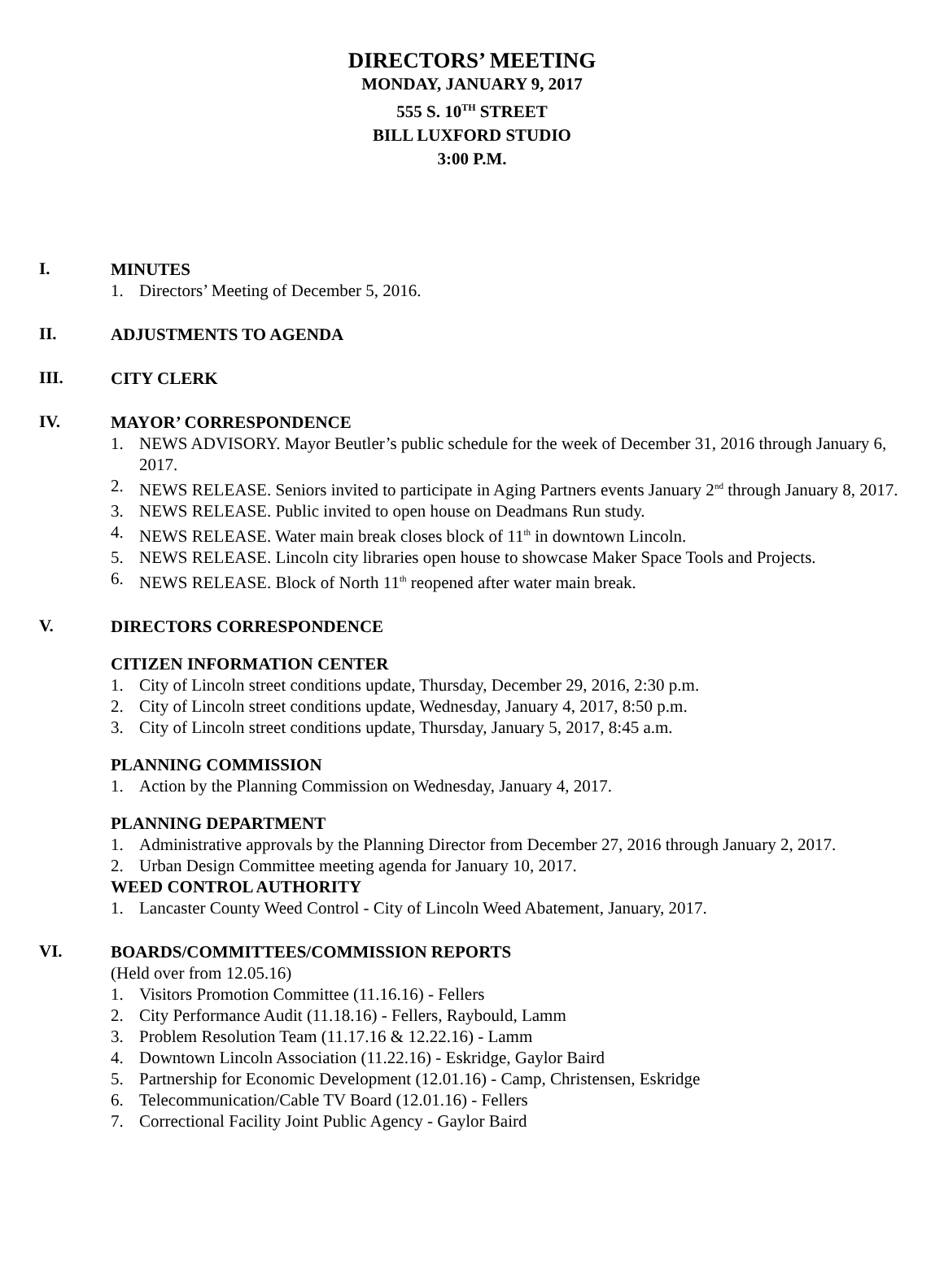DIRECTORS’ MEETING
MONDAY, JANUARY 9, 2017
555 S. 10<sup>TH</sup> STREET
BILL LUXFORD STUDIO
3:00 P.M.
I.
MINUTES
1. Directors’ Meeting of December 5, 2016.
II.
ADJUSTMENTS TO AGENDA
III.
CITY CLERK
IV.
MAYOR’ CORRESPONDENCE
1. NEWS ADVISORY. Mayor Beutler’s public schedule for the week of December 31, 2016 through January 6, 2017.
2. NEWS RELEASE. Seniors invited to participate in Aging Partners events January 2<sup>nd</sup> through January 8, 2017.
3. NEWS RELEASE. Public invited to open house on Deadmans Run study.
4. NEWS RELEASE. Water main break closes block of 11<sup>th</sup> in downtown Lincoln.
5. NEWS RELEASE. Lincoln city libraries open house to showcase Maker Space Tools and Projects.
6. NEWS RELEASE. Block of North 11<sup>th</sup> reopened after water main break.
V.
DIRECTORS CORRESPONDENCE
CITIZEN INFORMATION CENTER
1. City of Lincoln street conditions update, Thursday, December 29, 2016, 2:30 p.m.
2. City of Lincoln street conditions update, Wednesday, January 4, 2017, 8:50 p.m.
3. City of Lincoln street conditions update, Thursday, January 5, 2017, 8:45 a.m.
PLANNING COMMISSION
1. Action by the Planning Commission on Wednesday, January 4, 2017.
PLANNING DEPARTMENT
1. Administrative approvals by the Planning Director from December 27, 2016 through January 2, 2017.
2. Urban Design Committee meeting agenda for January 10, 2017.
WEED CONTROL AUTHORITY
1. Lancaster County Weed Control - City of Lincoln Weed Abatement, January, 2017.
VI.
BOARDS/COMMITTEES/COMMISSION REPORTS
(Held over from 12.05.16)
1. Visitors Promotion Committee (11.16.16) - Fellers
2. City Performance Audit (11.18.16) - Fellers, Raybould, Lamm
3. Problem Resolution Team (11.17.16 & 12.22.16) - Lamm
4. Downtown Lincoln Association (11.22.16) - Eskridge, Gaylor Baird
5. Partnership for Economic Development (12.01.16) - Camp, Christensen, Eskridge
6. Telecommunication/Cable TV Board (12.01.16) - Fellers
7. Correctional Facility Joint Public Agency - Gaylor Baird